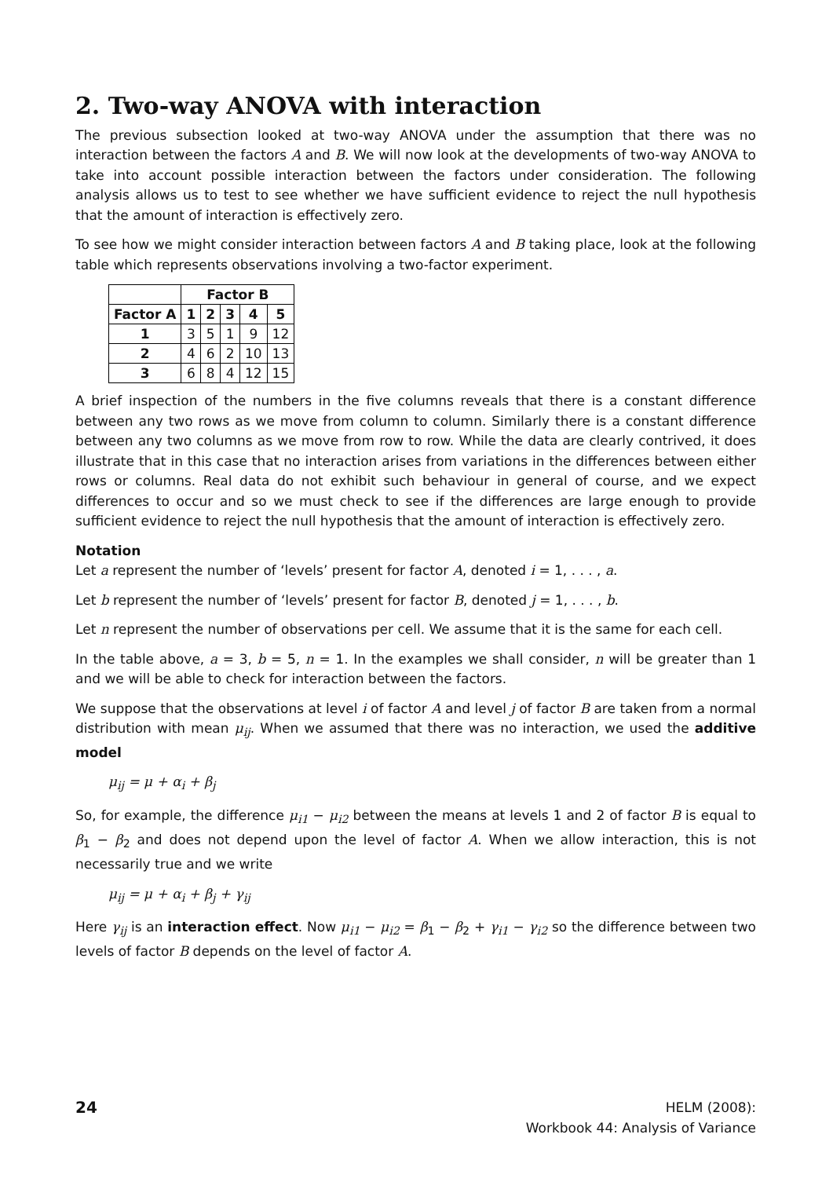2. Two-way ANOVA with interaction
The previous subsection looked at two-way ANOVA under the assumption that there was no interaction between the factors A and B. We will now look at the developments of two-way ANOVA to take into account possible interaction between the factors under consideration. The following analysis allows us to test to see whether we have sufficient evidence to reject the null hypothesis that the amount of interaction is effectively zero.
To see how we might consider interaction between factors A and B taking place, look at the following table which represents observations involving a two-factor experiment.
| | Factor B | | | | |
| --- | --- | --- | --- | --- | --- |
| Factor A | 1 | 2 | 3 | 4 | 5 |
| 1 | 3 | 5 | 1 | 9 | 12 |
| 2 | 4 | 6 | 2 | 10 | 13 |
| 3 | 6 | 8 | 4 | 12 | 15 |
A brief inspection of the numbers in the five columns reveals that there is a constant difference between any two rows as we move from column to column. Similarly there is a constant difference between any two columns as we move from row to row. While the data are clearly contrived, it does illustrate that in this case that no interaction arises from variations in the differences between either rows or columns. Real data do not exhibit such behaviour in general of course, and we expect differences to occur and so we must check to see if the differences are large enough to provide sufficient evidence to reject the null hypothesis that the amount of interaction is effectively zero.
Notation
Let a represent the number of ‘levels’ present for factor A, denoted i = 1, . . . , a.
Let b represent the number of ‘levels’ present for factor B, denoted j = 1, . . . , b.
Let n represent the number of observations per cell. We assume that it is the same for each cell.
In the table above, a = 3, b = 5, n = 1. In the examples we shall consider, n will be greater than 1 and we will be able to check for interaction between the factors.
We suppose that the observations at level i of factor A and level j of factor B are taken from a normal distribution with mean μ<sub>ij</sub>. When we assumed that there was no interaction, we used the additive model
μ<sub>ij</sub> = μ + α<sub>i</sub> + β<sub>j</sub>
So, for example, the difference μ<sub>i1</sub> − μ<sub>i2</sub> between the means at levels 1 and 2 of factor B is equal to β<sub>1</sub> − β<sub>2</sub> and does not depend upon the level of factor A. When we allow interaction, this is not necessarily true and we write
μ<sub>ij</sub> = μ + α<sub>i</sub> + β<sub>j</sub> + γ<sub>ij</sub>
Here γ<sub>ij</sub> is an interaction effect. Now μ<sub>i1</sub> − μ<sub>i2</sub> = β<sub>1</sub> − β<sub>2</sub> + γ<sub>i1</sub> − γ<sub>i2</sub> so the difference between two levels of factor B depends on the level of factor A.
24
HELM (2008):
Workbook 44: Analysis of Variance